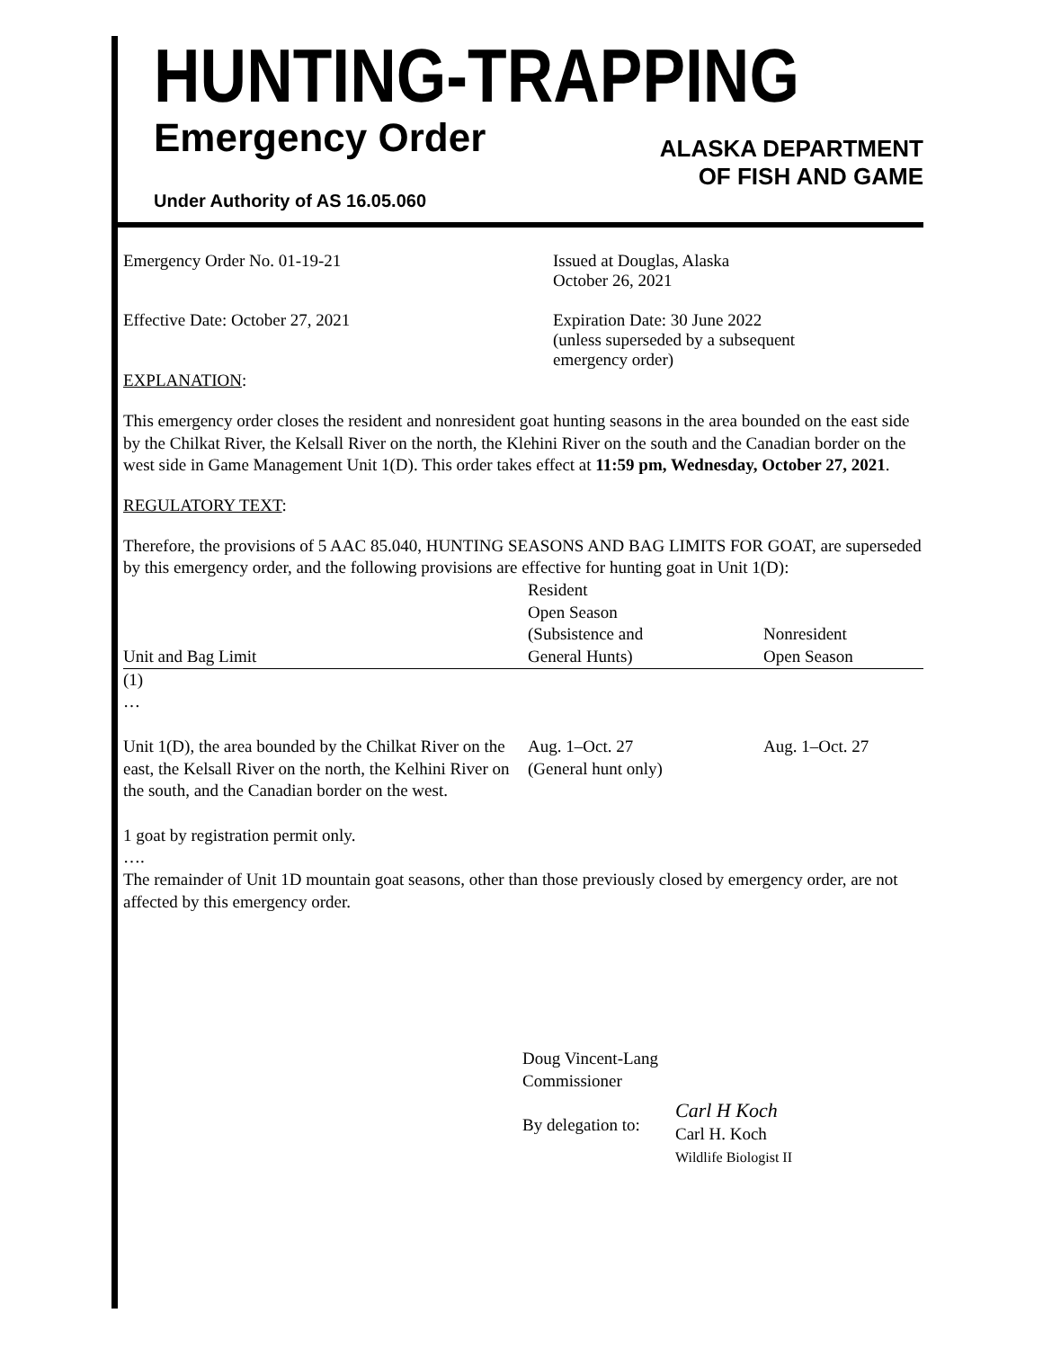HUNTING-TRAPPING
Emergency Order
ALASKA DEPARTMENT
OF FISH AND GAME
Under Authority of AS 16.05.060
Emergency Order No. 01-19-21 Issued at Douglas, Alaska
October 26, 2021
Effective Date: October 27, 2021 Expiration Date: 30 June 2022
(unless superseded by a subsequent
emergency order)
EXPLANATION:
This emergency order closes the resident and nonresident goat hunting seasons in the area bounded on the east side by the Chilkat River, the Kelsall River on the north, the Klehini River on the south and the Canadian border on the west side in Game Management Unit 1(D). This order takes effect at 11:59 pm, Wednesday, October 27, 2021.
REGULATORY TEXT:
Therefore, the provisions of 5 AAC 85.040, HUNTING SEASONS AND BAG LIMITS FOR GOAT, are superseded by this emergency order, and the following provisions are effective for hunting goat in Unit 1(D):
| Unit and Bag Limit | Resident Open Season (Subsistence and General Hunts) | Nonresident Open Season |
| --- | --- | --- |
| (1) … Unit 1(D), the area bounded by the Chilkat River on the east, the Kelsall River on the north, the Kelhini River on the south, and the Canadian border on the west. 1 goat by registration permit only. …. | Aug. 1–Oct. 27 (General hunt only) | Aug. 1–Oct. 27 |
The remainder of Unit 1D mountain goat seasons, other than those previously closed by emergency order, are not affected by this emergency order.
Doug Vincent-Lang
Commissioner
By delegation to:
Carl H Koch
Carl H. Koch
Wildlife Biologist II